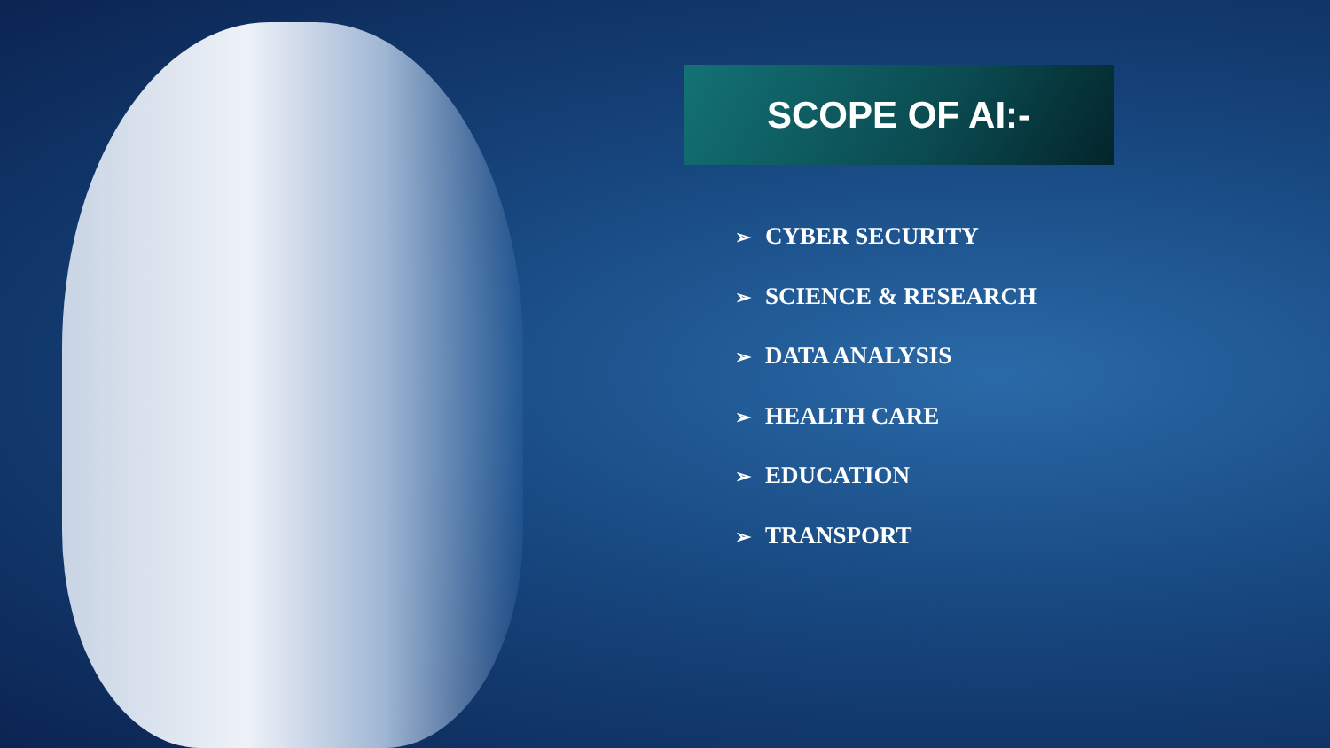SCOPE OF AI:-
➢ CYBER SECURITY
➢ SCIENCE & RESEARCH
➢ DATA ANALYSIS
➢ HEALTH CARE
➢ EDUCATION
➢ TRANSPORT